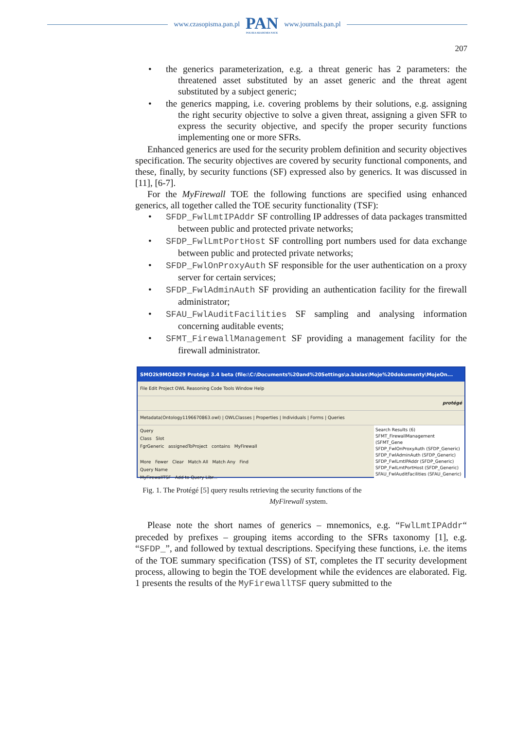www.czasopisma.pan.pl
PAN
POLSKA AKADEMIA NAUK
www.journals.pan.pl
207
the generics parameterization, e.g. a threat generic has 2 parameters: the threatened asset substituted by an asset generic and the threat agent substituted by a subject generic;
the generics mapping, i.e. covering problems by their solutions, e.g. assigning the right security objective to solve a given threat, assigning a given SFR to express the security objective, and specify the proper security functions implementing one or more SFRs.
Enhanced generics are used for the security problem definition and security objectives specification. The security objectives are covered by security functional components, and these, finally, by security functions (SF) expressed also by generics. It was discussed in [11], [6-7].
For the MyFirewall TOE the following functions are specified using enhanced generics, all together called the TOE security functionality (TSF):
SFDP_FwlLmtIPAddr SF controlling IP addresses of data packages transmitted between public and protected private networks;
SFDP_FwlLmtPortHost SF controlling port numbers used for data exchange between public and protected private networks;
SFDP_FwlOnProxyAuth SF responsible for the user authentication on a proxy server for certain services;
SFDP_FwlAdminAuth SF providing an authentication facility for the firewall administrator;
SFAU_FwlAuditFacilities SF sampling and analysing information concerning auditable events;
SFMT_FirewallManagement SF providing a management facility for the firewall administrator.
SMO2k9MO4D29 Protégé 3.4 beta (file:\C:\Documents%20and%20Settings\a.bialas\Moje%20dokumenty\MojeOn...
File Edit Project OWL Reasoning Code Tools Window Help
protégé
Metadata(Ontology1196670863.owl) | OWLClasses | Properties | Individuals | Forms | Queries
Search Results (6)
SFMT_FirewallManagement (SFMT_Gene
SFDP_FwlOnProxyAuth (SFDP_Generic)
SFDP_FwlAdminAuth (SFDP_Generic)
SFDP_FwlLmtIPAddr (SFDP_Generic)
SFDP_FwlLmtPortHost (SFDP_Generic)
SFAU_FwlAuditFacilities (SFAU_Generic)
Query
Class Slot
FgrGeneric assignedToProject contains MyFirewall
More Fewer Clear Match All Match Any Find
Query Name
MyFirewallTSF Add to Query Libr...
Fig. 1. The Protégé [5] query results retrieving the security functions of the MyFirewall system.
Please note the short names of generics – mnemonics, e.g. “FwlLmtIPAddr“ preceded by prefixes – grouping items according to the SFRs taxonomy [1], e.g. “SFDP_”, and followed by textual descriptions. Specifying these functions, i.e. the items of the TOE summary specification (TSS) of ST, completes the IT security development process, allowing to begin the TOE development while the evidences are elaborated. Fig. 1 presents the results of the MyFirewallTSF query submitted to the